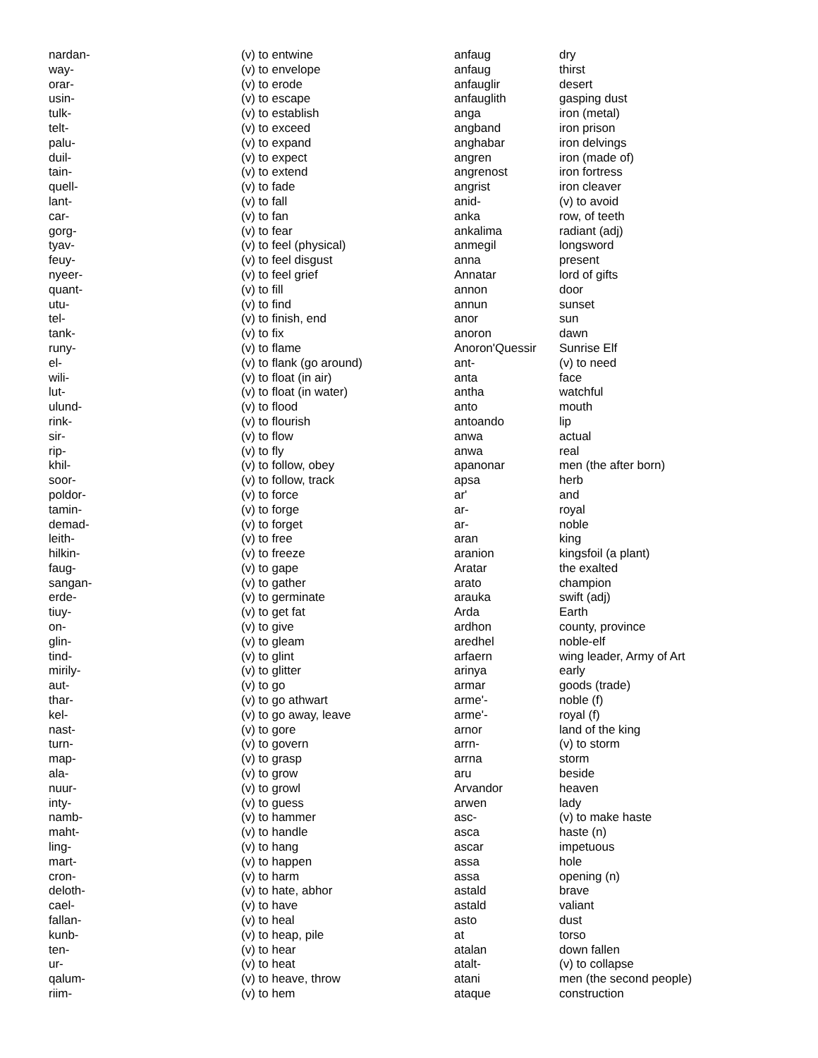| nardan- | (v) to entwine |
| way- | (v) to envelope |
| orar- | (v) to erode |
| usin- | (v) to escape |
| tulk- | (v) to establish |
| telt- | (v) to exceed |
| palu- | (v) to expand |
| duil- | (v) to expect |
| tain- | (v) to extend |
| quell- | (v) to fade |
| lant- | (v) to fall |
| car- | (v) to fan |
| gorg- | (v) to fear |
| tyav- | (v) to feel (physical) |
| feuy- | (v) to feel disgust |
| nyeer- | (v) to feel grief |
| quant- | (v) to fill |
| utu- | (v) to find |
| tel- | (v) to finish, end |
| tank- | (v) to fix |
| runy- | (v) to flame |
| el- | (v) to flank (go around) |
| wili- | (v) to float (in air) |
| lut- | (v) to float (in water) |
| ulund- | (v) to flood |
| rink- | (v) to flourish |
| sir- | (v) to flow |
| rip- | (v) to fly |
| khil- | (v) to follow, obey |
| soor- | (v) to follow, track |
| poldor- | (v) to force |
| tamin- | (v) to forge |
| demad- | (v) to forget |
| leith- | (v) to free |
| hilkin- | (v) to freeze |
| faug- | (v) to gape |
| sangan- | (v) to gather |
| erde- | (v) to germinate |
| tiuy- | (v) to get fat |
| on- | (v) to give |
| glin- | (v) to gleam |
| tind- | (v) to glint |
| mirily- | (v) to glitter |
| aut- | (v) to go |
| thar- | (v) to go athwart |
| kel- | (v) to go away, leave |
| nast- | (v) to gore |
| turn- | (v) to govern |
| map- | (v) to grasp |
| ala- | (v) to grow |
| nuur- | (v) to growl |
| inty- | (v) to guess |
| namb- | (v) to hammer |
| maht- | (v) to handle |
| ling- | (v) to hang |
| mart- | (v) to happen |
| cron- | (v) to harm |
| deloth- | (v) to hate, abhor |
| cael- | (v) to have |
| fallan- | (v) to heal |
| kunb- | (v) to heap, pile |
| ten- | (v) to hear |
| ur- | (v) to heat |
| qalum- | (v) to heave, throw |
| riim- | (v) to hem |
| anfaug | dry |
| anfaug | thirst |
| anfauglir | desert |
| anfauglith | gasping dust |
| anga | iron (metal) |
| angband | iron prison |
| anghabar | iron delvings |
| angren | iron (made of) |
| angrenost | iron fortress |
| angrist | iron cleaver |
| anid- | (v) to avoid |
| anka | row, of teeth |
| ankalima | radiant (adj) |
| anmegil | longsword |
| anna | present |
| Annatar | lord of gifts |
| annon | door |
| annun | sunset |
| anor | sun |
| anoron | dawn |
| Anoron'Quessir | Sunrise Elf |
| ant- | (v) to need |
| anta | face |
| antha | watchful |
| anto | mouth |
| antoando | lip |
| anwa | actual |
| anwa | real |
| apanonar | men (the after born) |
| apsa | herb |
| ar' | and |
| ar- | royal |
| ar- | noble |
| aran | king |
| aranion | kingsfoil (a plant) |
| Aratar | the exalted |
| arato | champion |
| arauka | swift (adj) |
| Arda | Earth |
| ardhon | county, province |
| aredhel | noble-elf |
| arfaern | wing leader, Army of Art |
| arinya | early |
| armar | goods (trade) |
| arme'- | noble (f) |
| arme'- | royal (f) |
| arnor | land of the king |
| arrn- | (v) to storm |
| arrna | storm |
| aru | beside |
| Arvandor | heaven |
| arwen | lady |
| asc- | (v) to make haste |
| asca | haste (n) |
| ascar | impetuous |
| assa | hole |
| assa | opening (n) |
| astald | brave |
| astald | valiant |
| asto | dust |
| at | torso |
| atalan | down fallen |
| atalt- | (v) to collapse |
| atani | men (the second people) |
| ataque | construction |